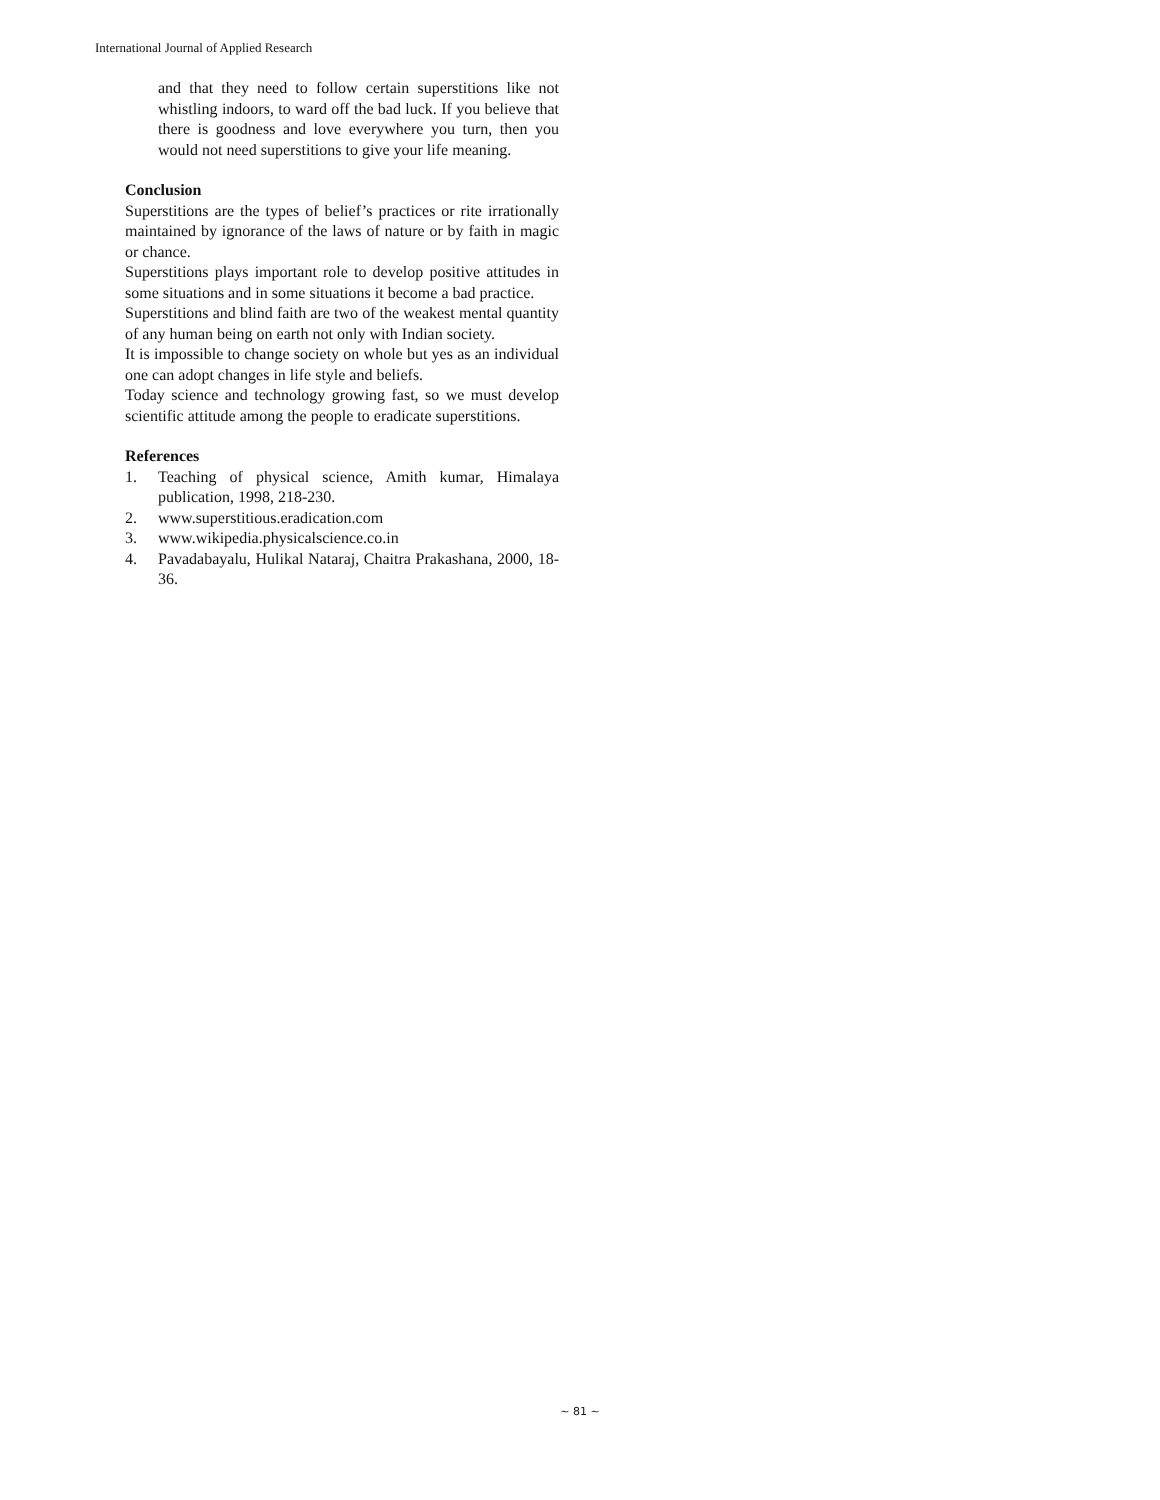International Journal of Applied Research
and that they need to follow certain superstitions like not whistling indoors, to ward off the bad luck. If you believe that there is goodness and love everywhere you turn, then you would not need superstitions to give your life meaning.
Conclusion
Superstitions are the types of belief’s practices or rite irrationally maintained by ignorance of the laws of nature or by faith in magic or chance.
Superstitions plays important role to develop positive attitudes in some situations and in some situations it become a bad practice.
Superstitions and blind faith are two of the weakest mental quantity of any human being on earth not only with Indian society.
It is impossible to change society on whole but yes as an individual one can adopt changes in life style and beliefs.
Today science and technology growing fast, so we must develop scientific attitude among the people to eradicate superstitions.
References
1. Teaching of physical science, Amith kumar, Himalaya publication, 1998, 218-230.
2. www.superstitious.eradication.com
3. www.wikipedia.physicalscience.co.in
4. Pavadabayalu, Hulikal Nataraj, Chaitra Prakashana, 2000, 18-36.
~ 81 ~